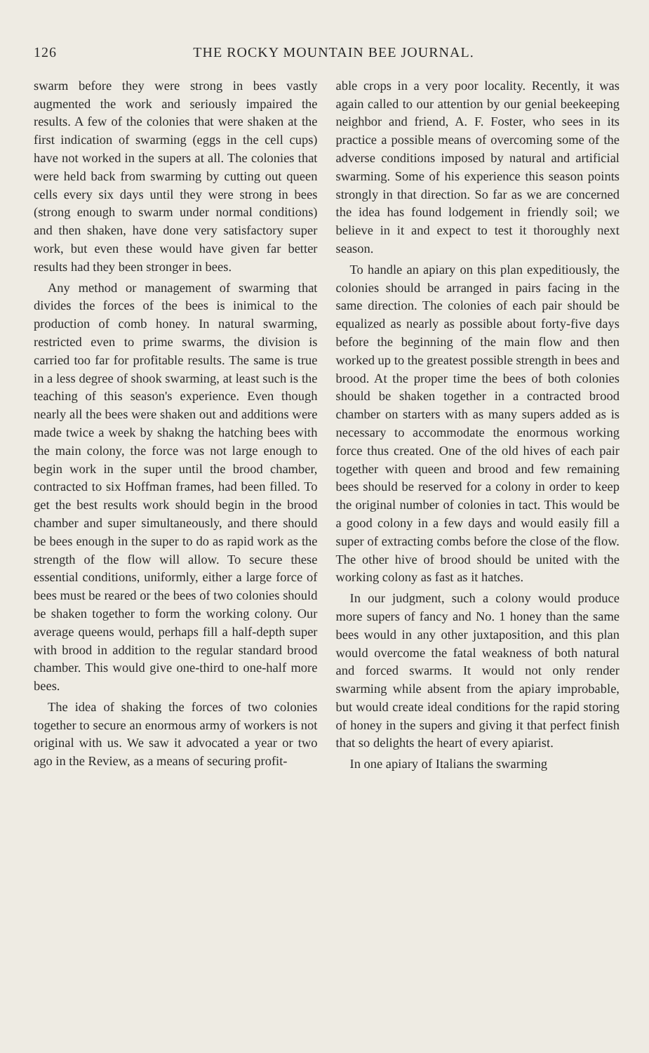126 THE ROCKY MOUNTAIN BEE JOURNAL.
swarm before they were strong in bees vastly augmented the work and seriously impaired the results. A few of the colonies that were shaken at the first indication of swarming (eggs in the cell cups) have not worked in the supers at all. The colonies that were held back from swarming by cutting out queen cells every six days until they were strong in bees (strong enough to swarm under normal conditions) and then shaken, have done very satisfactory super work, but even these would have given far better results had they been stronger in bees.
Any method or management of swarming that divides the forces of the bees is inimical to the production of comb honey. In natural swarming, restricted even to prime swarms, the division is carried too far for profitable results. The same is true in a less degree of shook swarming, at least such is the teaching of this season's experience. Even though nearly all the bees were shaken out and additions were made twice a week by shakng the hatching bees with the main colony, the force was not large enough to begin work in the super until the brood chamber, contracted to six Hoffman frames, had been filled. To get the best results work should begin in the brood chamber and super simultaneously, and there should be bees enough in the super to do as rapid work as the strength of the flow will allow. To secure these essential conditions, uniformly, either a large force of bees must be reared or the bees of two colonies should be shaken together to form the working colony. Our average queens would, perhaps fill a half-depth super with brood in addition to the regular standard brood chamber. This would give one-third to one-half more bees.
The idea of shaking the forces of two colonies together to secure an enormous army of workers is not original with us. We saw it advocated a year or two ago in the Review, as a means of securing profit-
able crops in a very poor locality. Recently, it was again called to our attention by our genial beekeeping neighbor and friend, A. F. Foster, who sees in its practice a possible means of overcoming some of the adverse conditions imposed by natural and artificial swarming. Some of his experience this season points strongly in that direction. So far as we are concerned the idea has found lodgement in friendly soil; we believe in it and expect to test it thoroughly next season.
To handle an apiary on this plan expeditiously, the colonies should be arranged in pairs facing in the same direction. The colonies of each pair should be equalized as nearly as possible about forty-five days before the beginning of the main flow and then worked up to the greatest possible strength in bees and brood. At the proper time the bees of both colonies should be shaken together in a contracted brood chamber on starters with as many supers added as is necessary to accommodate the enormous working force thus created. One of the old hives of each pair together with queen and brood and few remaining bees should be reserved for a colony in order to keep the original number of colonies in tact. This would be a good colony in a few days and would easily fill a super of extracting combs before the close of the flow. The other hive of brood should be united with the working colony as fast as it hatches.
In our judgment, such a colony would produce more supers of fancy and No. 1 honey than the same bees would in any other juxtaposition, and this plan would overcome the fatal weakness of both natural and forced swarms. It would not only render swarming while absent from the apiary improbable, but would create ideal conditions for the rapid storing of honey in the supers and giving it that perfect finish that so delights the heart of every apiarist.
In one apiary of Italians the swarming